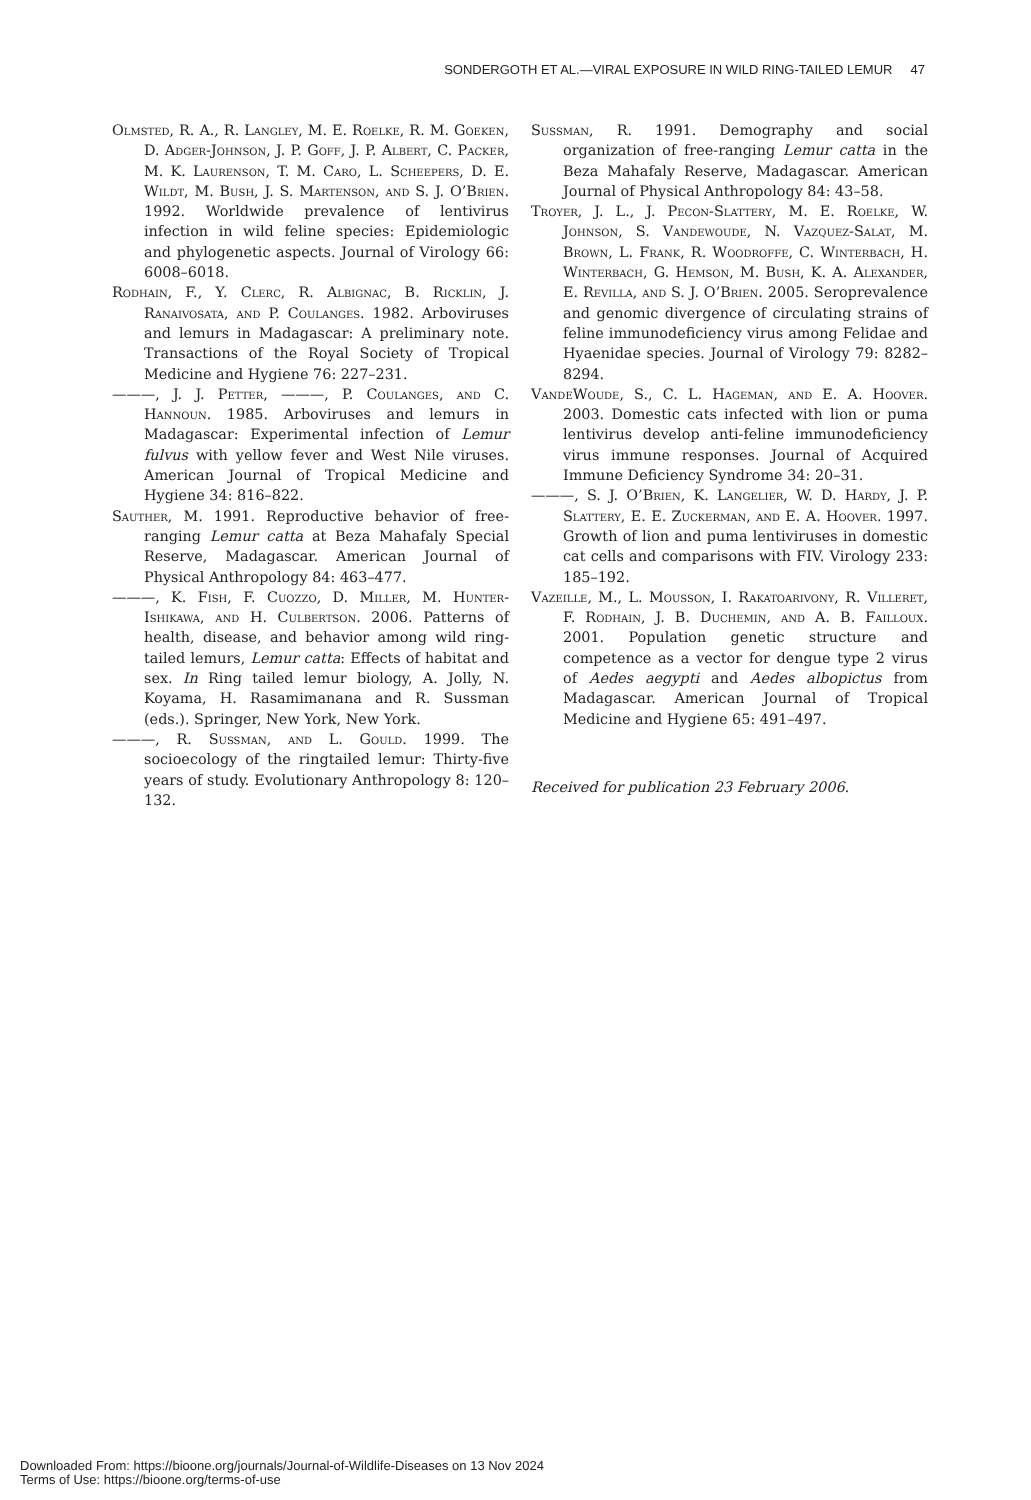SONDERGOTH ET AL.—VIRAL EXPOSURE IN WILD RING-TAILED LEMUR 47
Olmsted, R. A., R. Langley, M. E. Roelke, R. M. Goeken, D. Adger-Johnson, J. P. Goff, J. P. Albert, C. Packer, M. K. Laurenson, T. M. Caro, L. Scheepers, D. E. Wildt, M. Bush, J. S. Martenson, and S. J. O’Brien. 1992. Worldwide prevalence of lentivirus infection in wild feline species: Epidemiologic and phylogenetic aspects. Journal of Virology 66: 6008–6018.
Rodhain, F., Y. Clerc, R. Albignac, B. Ricklin, J. Ranaivosata, and P. Coulanges. 1982. Arboviruses and lemurs in Madagascar: A preliminary note. Transactions of the Royal Society of Tropical Medicine and Hygiene 76: 227–231.
———, J. J. Petter, ———, P. Coulanges, and C. Hannoun. 1985. Arboviruses and lemurs in Madagascar: Experimental infection of Lemur fulvus with yellow fever and West Nile viruses. American Journal of Tropical Medicine and Hygiene 34: 816–822.
Sauther, M. 1991. Reproductive behavior of free-ranging Lemur catta at Beza Mahafaly Special Reserve, Madagascar. American Journal of Physical Anthropology 84: 463–477.
———, K. Fish, F. Cuozzo, D. Miller, M. Hunter-Ishikawa, and H. Culbertson. 2006. Patterns of health, disease, and behavior among wild ring-tailed lemurs, Lemur catta: Effects of habitat and sex. In Ring tailed lemur biology, A. Jolly, N. Koyama, H. Rasamimanana and R. Sussman (eds.). Springer, New York, New York.
———, R. Sussman, and L. Gould. 1999. The socioecology of the ringtailed lemur: Thirty-five years of study. Evolutionary Anthropology 8: 120–132.
Sussman, R. 1991. Demography and social organization of free-ranging Lemur catta in the Beza Mahafaly Reserve, Madagascar. American Journal of Physical Anthropology 84: 43–58.
Troyer, J. L., J. Pecon-Slattery, M. E. Roelke, W. Johnson, S. Vandewoude, N. Vazquez-Salat, M. Brown, L. Frank, R. Woodroffe, C. Winterbach, H. Winterbach, G. Hemson, M. Bush, K. A. Alexander, E. Revilla, and S. J. O’Brien. 2005. Seroprevalence and genomic divergence of circulating strains of feline immunodeficiency virus among Felidae and Hyaenidae species. Journal of Virology 79: 8282–8294.
VandeWoude, S., C. L. Hageman, and E. A. Hoover. 2003. Domestic cats infected with lion or puma lentivirus develop anti-feline immunodeficiency virus immune responses. Journal of Acquired Immune Deficiency Syndrome 34: 20–31.
———, S. J. O’Brien, K. Langelier, W. D. Hardy, J. P. Slattery, E. E. Zuckerman, and E. A. Hoover. 1997. Growth of lion and puma lentiviruses in domestic cat cells and comparisons with FIV. Virology 233: 185–192.
Vazeille, M., L. Mousson, I. Rakatoarivony, R. Villeret, F. Rodhain, J. B. Duchemin, and A. B. Failloux. 2001. Population genetic structure and competence as a vector for dengue type 2 virus of Aedes aegypti and Aedes albopictus from Madagascar. American Journal of Tropical Medicine and Hygiene 65: 491–497.
Received for publication 23 February 2006.
Downloaded From: https://bioone.org/journals/Journal-of-Wildlife-Diseases on 13 Nov 2024
Terms of Use: https://bioone.org/terms-of-use